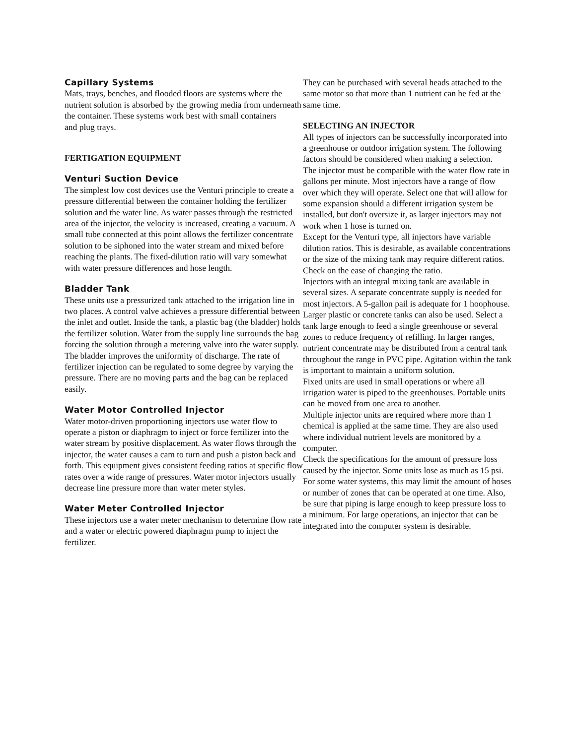Capillary Systems
Mats, trays, benches, and flooded floors are systems where the nutrient solution is absorbed by the growing media from underneath the container. These systems work best with small containers
and plug trays.
FERTIGATION EQUIPMENT
Venturi Suction Device
The simplest low cost devices use the Venturi principle to create a pressure differential between the container holding the fertilizer solution and the water line. As water passes through the restricted area of the injector, the velocity is increased, creating a vacuum. A small tube connected at this point allows the fertilizer concentrate solution to be siphoned into the water stream and mixed before reaching the plants. The fixed-dilution ratio will vary somewhat with water pressure differences and hose length.
Bladder Tank
These units use a pressurized tank attached to the irrigation line in two places. A control valve achieves a pressure differential between the inlet and outlet. Inside the tank, a plastic bag (the bladder) holds the fertilizer solution. Water from the supply line surrounds the bag forcing the solution through a metering valve into the water supply. The bladder improves the uniformity of discharge. The rate of fertilizer injection can be regulated to some degree by varying the pressure. There are no moving parts and the bag can be replaced easily.
Water Motor Controlled Injector
Water motor-driven proportioning injectors use water flow to operate a piston or diaphragm to inject or force fertilizer into the water stream by positive displacement. As water flows through the injector, the water causes a cam to turn and push a piston back and forth. This equipment gives consistent feeding ratios at specific flow rates over a wide range of pressures. Water motor injectors usually decrease line pressure more than water meter styles.
Water Meter Controlled Injector
These injectors use a water meter mechanism to determine flow rate and a water or electric powered diaphragm pump to inject the fertilizer.
They can be purchased with several heads attached to the same motor so that more than 1 nutrient can be fed at the same time.
SELECTING AN INJECTOR
All types of injectors can be successfully incorporated into a greenhouse or outdoor irrigation system. The following factors should be considered when making a selection.
The injector must be compatible with the water flow rate in gallons per minute. Most injectors have a range of flow over which they will operate. Select one that will allow for some expansion should a different irrigation system be installed, but don't oversize it, as larger injectors may not work when 1 hose is turned on.
Except for the Venturi type, all injectors have variable dilution ratios. This is desirable, as available concentrations or the size of the mixing tank may require different ratios. Check on the ease of changing the ratio.
Injectors with an integral mixing tank are available in several sizes. A separate concentrate supply is needed for most injectors. A 5-gallon pail is adequate for 1 hoophouse. Larger plastic or concrete tanks can also be used. Select a tank large enough to feed a single greenhouse or several zones to reduce frequency of refilling. In larger ranges, nutrient concentrate may be distributed from a central tank throughout the range in PVC pipe. Agitation within the tank is important to maintain a uniform solution.
Fixed units are used in small operations or where all irrigation water is piped to the greenhouses. Portable units can be moved from one area to another.
Multiple injector units are required where more than 1 chemical is applied at the same time. They are also used where individual nutrient levels are monitored by a computer.
Check the specifications for the amount of pressure loss caused by the injector. Some units lose as much as 15 psi. For some water systems, this may limit the amount of hoses or number of zones that can be operated at one time. Also, be sure that piping is large enough to keep pressure loss to a minimum. For large operations, an injector that can be integrated into the computer system is desirable.